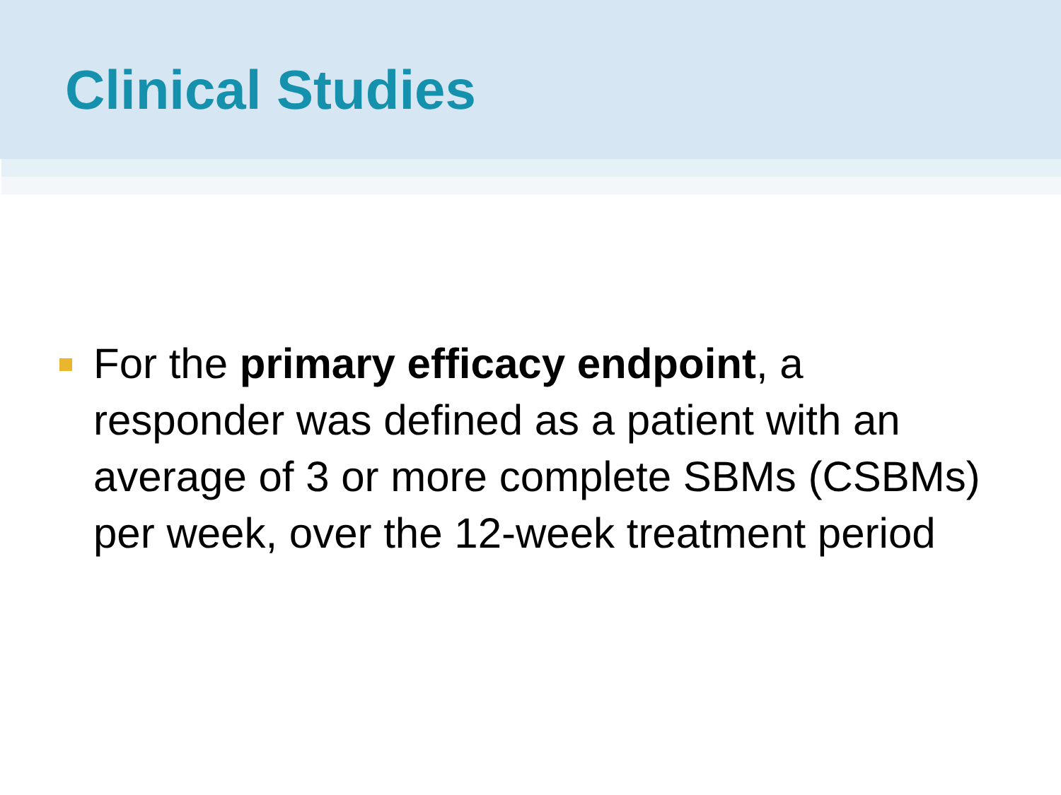Clinical Studies
For the primary efficacy endpoint, a responder was defined as a patient with an average of 3 or more complete SBMs (CSBMs) per week, over the 12-week treatment period